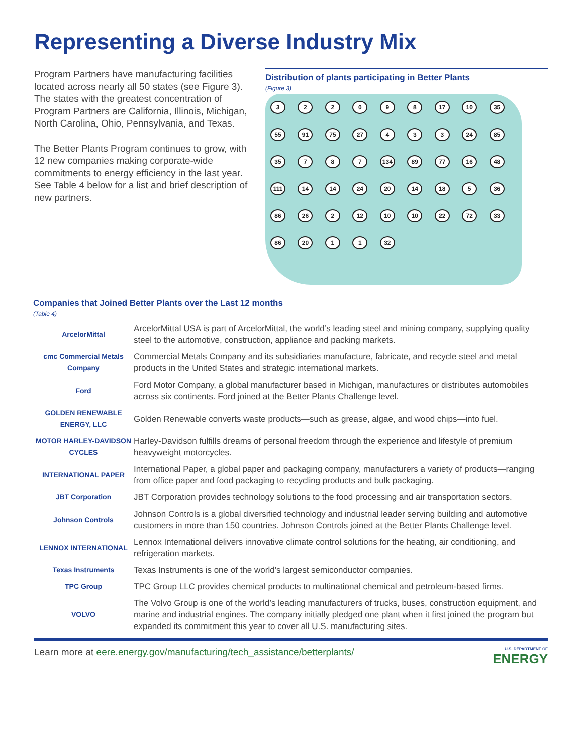Representing a Diverse Industry Mix
Program Partners have manufacturing facilities located across nearly all 50 states (see Figure 3). The states with the greatest concentration of Program Partners are California, Illinois, Michigan, North Carolina, Ohio, Pennsylvania, and Texas.
The Better Plants Program continues to grow, with 12 new companies making corporate-wide commitments to energy efficiency in the last year. See Table 4 below for a list and brief description of new partners.
Distribution of plants participating in Better Plants
(Figure 3)
3 2 2 0 9 8 17 10 35 55 91 75 27 4 3 3 24 85 35 7 8 7 134 89 77 16 48 111 14 14 24 20 14 18 5 36 86 26 2 12 10 10 22 72 33 86 20 1 1 32
Companies that Joined Better Plants over the Last 12 months
(Table 4)
| ArcelorMittal | ArcelorMittal USA is part of ArcelorMittal, the world’s leading steel and mining company, supplying quality steel to the automotive, construction, appliance and packing markets. |
| cmc Commercial Metals Company | Commercial Metals Company and its subsidiaries manufacture, fabricate, and recycle steel and metal products in the United States and strategic international markets. |
| Ford | Ford Motor Company, a global manufacturer based in Michigan, manufactures or distributes automobiles across six continents. Ford joined at the Better Plants Challenge level. |
| GOLDEN RENEWABLE ENERGY, LLC | Golden Renewable converts waste products—such as grease, algae, and wood chips—into fuel. |
| MOTOR HARLEY-DAVIDSON CYCLES | Harley-Davidson fulfills dreams of personal freedom through the experience and lifestyle of premium heavyweight motorcycles. |
| INTERNATIONAL PAPER | International Paper, a global paper and packaging company, manufacturers a variety of products—ranging from office paper and food packaging to recycling products and bulk packaging. |
| JBT Corporation | JBT Corporation provides technology solutions to the food processing and air transportation sectors. |
| Johnson Controls | Johnson Controls is a global diversified technology and industrial leader serving building and automotive customers in more than 150 countries. Johnson Controls joined at the Better Plants Challenge level. |
| LENNOX INTERNATIONAL | Lennox International delivers innovative climate control solutions for the heating, air conditioning, and refrigeration markets. |
| Texas Instruments | Texas Instruments is one of the world’s largest semiconductor companies. |
| TPC Group | TPC Group LLC provides chemical products to multinational chemical and petroleum-based firms. |
| VOLVO | The Volvo Group is one of the world’s leading manufacturers of trucks, buses, construction equipment, and marine and industrial engines. The company initially pledged one plant when it first joined the program but expanded its commitment this year to cover all U.S. manufacturing sites. |
Learn more at eere.energy.gov/manufacturing/tech_assistance/betterplants/
U.S. DEPARTMENT OF
ENERGY